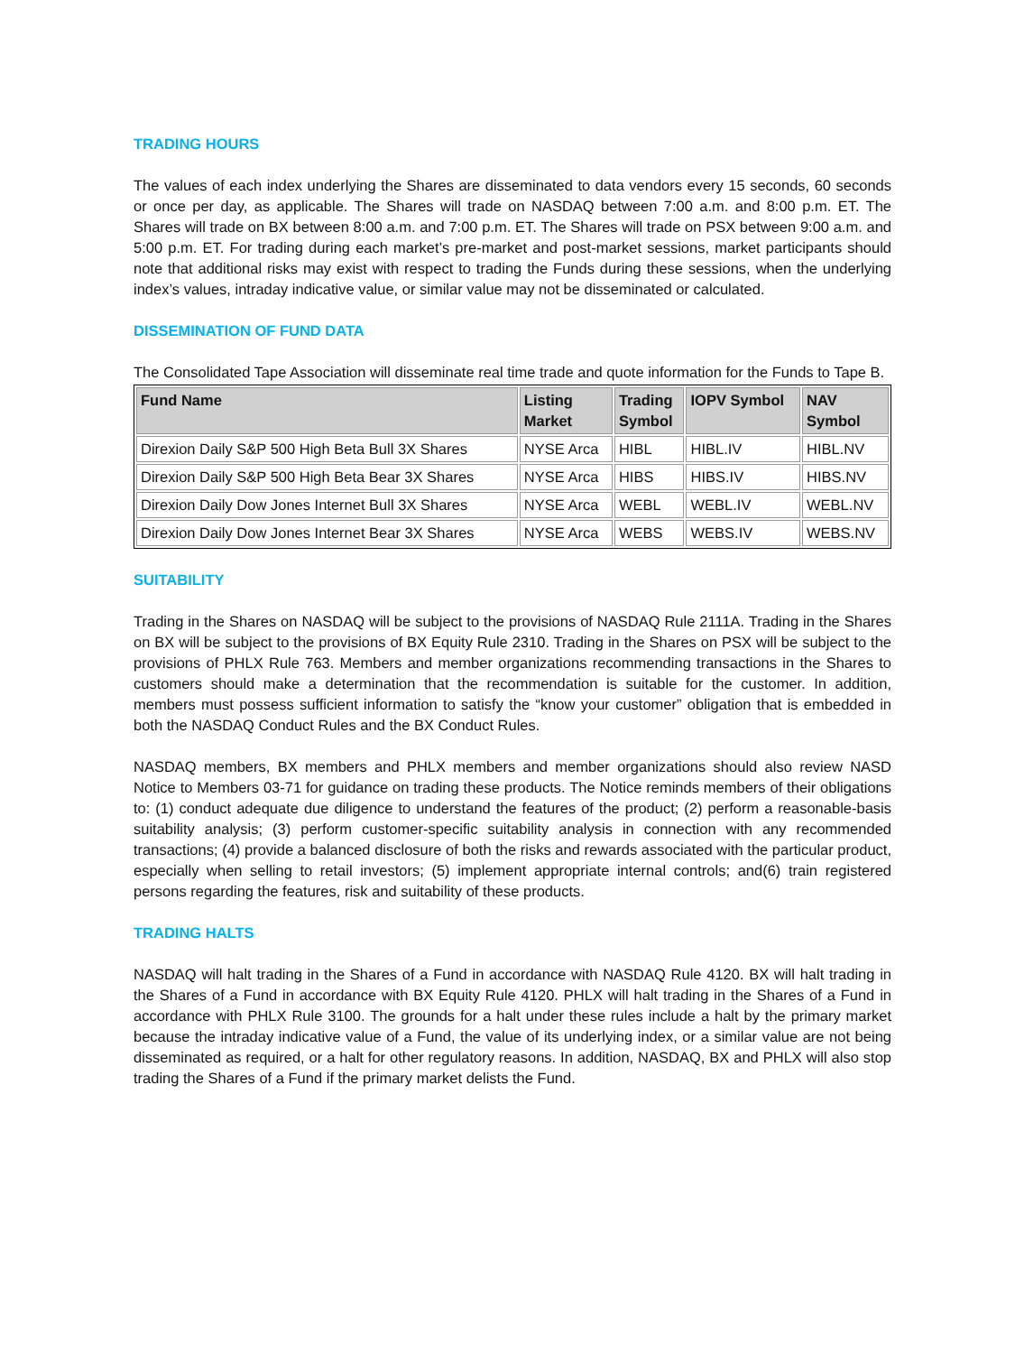TRADING HOURS
The values of each index underlying the Shares are disseminated to data vendors every 15 seconds, 60 seconds or once per day, as applicable. The Shares will trade on NASDAQ between 7:00 a.m. and 8:00 p.m. ET. The Shares will trade on BX between 8:00 a.m. and 7:00 p.m. ET. The Shares will trade on PSX between 9:00 a.m. and 5:00 p.m. ET. For trading during each market’s pre-market and post-market sessions, market participants should note that additional risks may exist with respect to trading the Funds during these sessions, when the underlying index’s values, intraday indicative value, or similar value may not be disseminated or calculated.
DISSEMINATION OF FUND DATA
The Consolidated Tape Association will disseminate real time trade and quote information for the Funds to Tape B.
| Fund Name | Listing Market | Trading Symbol | IOPV Symbol | NAV Symbol |
| --- | --- | --- | --- | --- |
| Direxion Daily S&P 500 High Beta Bull 3X Shares | NYSE Arca | HIBL | HIBL.IV | HIBL.NV |
| Direxion Daily S&P 500 High Beta Bear 3X Shares | NYSE Arca | HIBS | HIBS.IV | HIBS.NV |
| Direxion Daily Dow Jones Internet Bull 3X Shares | NYSE Arca | WEBL | WEBL.IV | WEBL.NV |
| Direxion Daily Dow Jones Internet Bear 3X Shares | NYSE Arca | WEBS | WEBS.IV | WEBS.NV |
SUITABILITY
Trading in the Shares on NASDAQ will be subject to the provisions of NASDAQ Rule 2111A. Trading in the Shares on BX will be subject to the provisions of BX Equity Rule 2310. Trading in the Shares on PSX will be subject to the provisions of PHLX Rule 763. Members and member organizations recommending transactions in the Shares to customers should make a determination that the recommendation is suitable for the customer. In addition, members must possess sufficient information to satisfy the “know your customer” obligation that is embedded in both the NASDAQ Conduct Rules and the BX Conduct Rules.
NASDAQ members, BX members and PHLX members and member organizations should also review NASD Notice to Members 03-71 for guidance on trading these products. The Notice reminds members of their obligations to: (1) conduct adequate due diligence to understand the features of the product; (2) perform a reasonable-basis suitability analysis; (3) perform customer-specific suitability analysis in connection with any recommended transactions; (4) provide a balanced disclosure of both the risks and rewards associated with the particular product, especially when selling to retail investors; (5) implement appropriate internal controls; and(6) train registered persons regarding the features, risk and suitability of these products.
TRADING HALTS
NASDAQ will halt trading in the Shares of a Fund in accordance with NASDAQ Rule 4120. BX will halt trading in the Shares of a Fund in accordance with BX Equity Rule 4120. PHLX will halt trading in the Shares of a Fund in accordance with PHLX Rule 3100. The grounds for a halt under these rules include a halt by the primary market because the intraday indicative value of a Fund, the value of its underlying index, or a similar value are not being disseminated as required, or a halt for other regulatory reasons. In addition, NASDAQ, BX and PHLX will also stop trading the Shares of a Fund if the primary market delists the Fund.